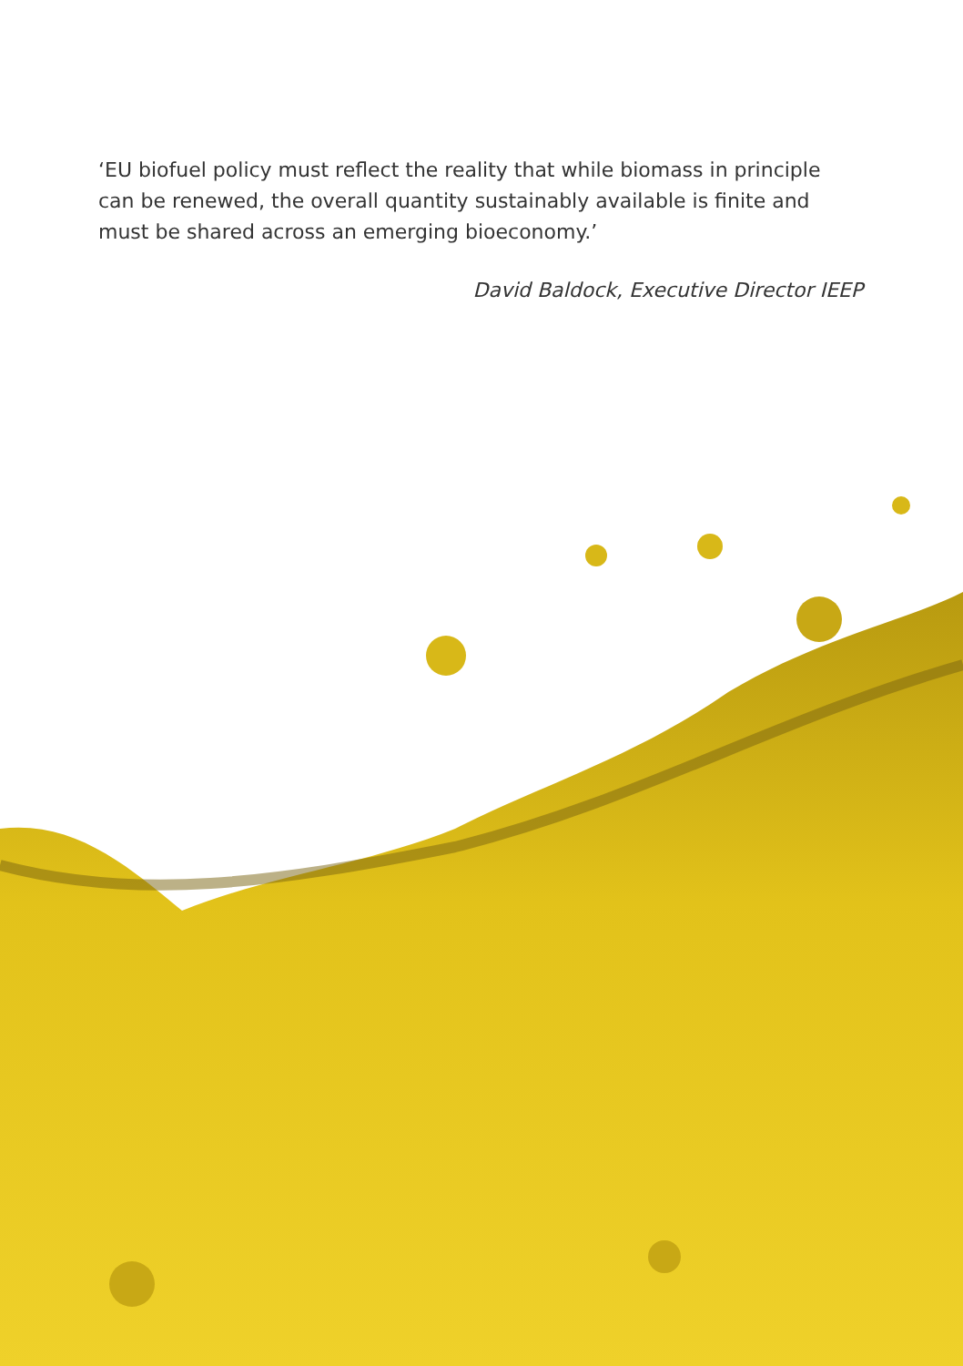‘EU biofuel policy must reflect the reality that while biomass in principle can be renewed, the overall quantity sustainably available is finite and must be shared across an emerging bioeconomy.’
David Baldock, Executive Director IEEP